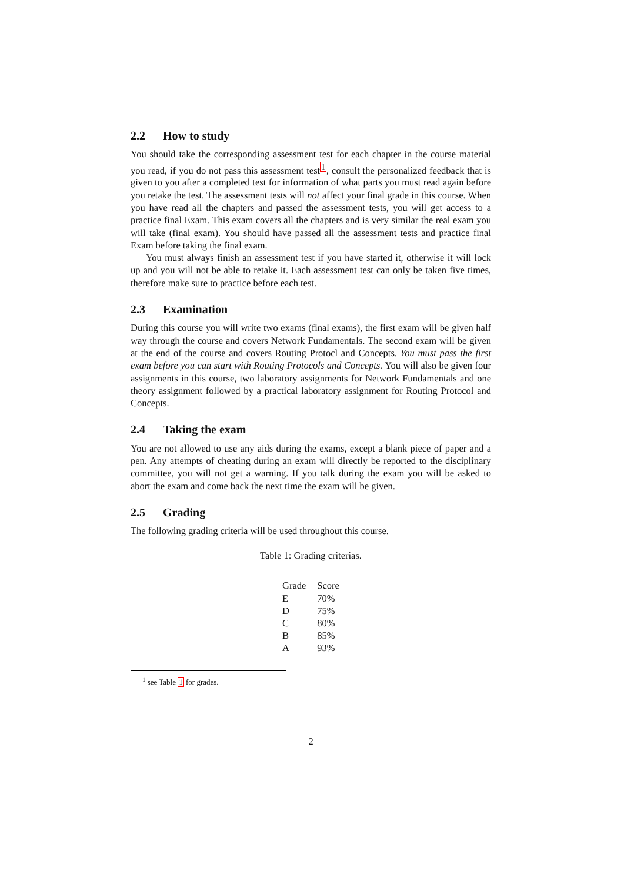2.2 How to study
You should take the corresponding assessment test for each chapter in the course material you read, if you do not pass this assessment test<sup>1</sup>, consult the personalized feedback that is given to you after a completed test for information of what parts you must read again before you retake the test. The assessment tests will not affect your final grade in this course. When you have read all the chapters and passed the assessment tests, you will get access to a practice final Exam. This exam covers all the chapters and is very similar the real exam you will take (final exam). You should have passed all the assessment tests and practice final Exam before taking the final exam.
You must always finish an assessment test if you have started it, otherwise it will lock up and you will not be able to retake it. Each assessment test can only be taken five times, therefore make sure to practice before each test.
2.3 Examination
During this course you will write two exams (final exams), the first exam will be given half way through the course and covers Network Fundamentals. The second exam will be given at the end of the course and covers Routing Protocl and Concepts. You must pass the first exam before you can start with Routing Protocols and Concepts. You will also be given four assignments in this course, two laboratory assignments for Network Fundamentals and one theory assignment followed by a practical laboratory assignment for Routing Protocol and Concepts.
2.4 Taking the exam
You are not allowed to use any aids during the exams, except a blank piece of paper and a pen. Any attempts of cheating during an exam will directly be reported to the disciplinary committee, you will not get a warning. If you talk during the exam you will be asked to abort the exam and come back the next time the exam will be given.
2.5 Grading
The following grading criteria will be used throughout this course.
Table 1: Grading criterias.
| Grade | Score |
| --- | --- |
| E | 70% |
| D | 75% |
| C | 80% |
| B | 85% |
| A | 93% |
<sup>1</sup> see Table 1 for grades.
2